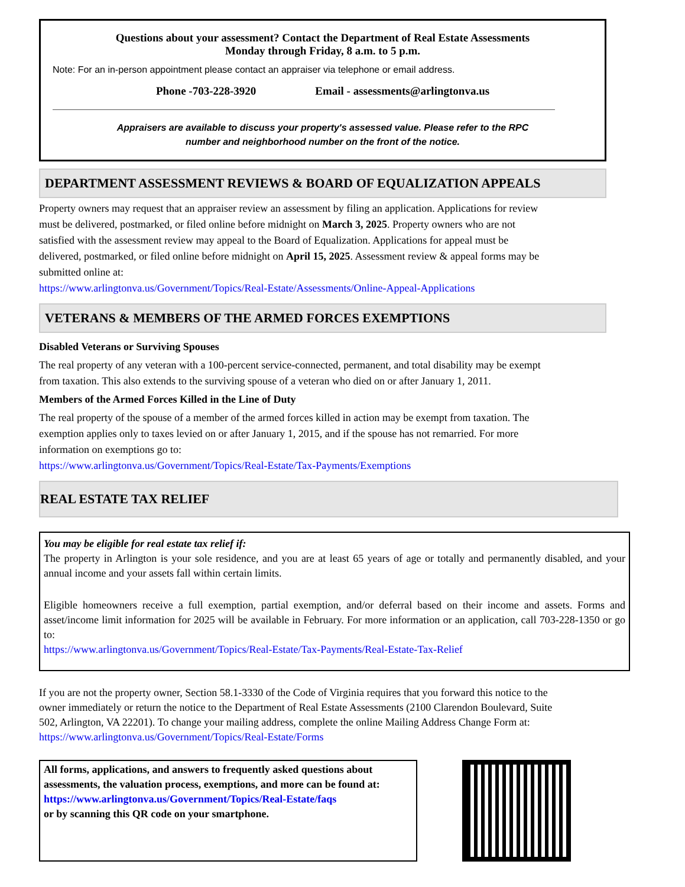Questions about your assessment? Contact the Department of Real Estate Assessments
Monday through Friday, 8 a.m. to 5 p.m.
Note: For an in-person appointment please contact an appraiser via telephone or email address.
Phone -703-228-3920 Email - assessments@arlingtonva.us
Appraisers are available to discuss your property's assessed value. Please refer to the RPC
number and neighborhood number on the front of the notice.
DEPARTMENT ASSESSMENT REVIEWS & BOARD OF EQUALIZATION APPEALS
Property owners may request that an appraiser review an assessment by filing an application. Applications for review must be delivered, postmarked, or filed online before midnight on March 3, 2025. Property owners who are not satisfied with the assessment review may appeal to the Board of Equalization. Applications for appeal must be delivered, postmarked, or filed online before midnight on April 15, 2025. Assessment review & appeal forms may be submitted online at:
https://www.arlingtonva.us/Government/Topics/Real-Estate/Assessments/Online-Appeal-Applications
VETERANS & MEMBERS OF THE ARMED FORCES EXEMPTIONS
Disabled Veterans or Surviving Spouses
The real property of any veteran with a 100-percent service-connected, permanent, and total disability may be exempt from taxation. This also extends to the surviving spouse of a veteran who died on or after January 1, 2011.
Members of the Armed Forces Killed in the Line of Duty
The real property of the spouse of a member of the armed forces killed in action may be exempt from taxation. The exemption applies only to taxes levied on or after January 1, 2015, and if the spouse has not remarried. For more information on exemptions go to:
https://www.arlingtonva.us/Government/Topics/Real-Estate/Tax-Payments/Exemptions
REAL ESTATE TAX RELIEF
You may be eligible for real estate tax relief if:
The property in Arlington is your sole residence, and you are at least 65 years of age or totally and permanently disabled, and your annual income and your assets fall within certain limits.
Eligible homeowners receive a full exemption, partial exemption, and/or deferral based on their income and assets. Forms and asset/income limit information for 2025 will be available in February. For more information or an application, call 703-228-1350 or go to:
https://www.arlingtonva.us/Government/Topics/Real-Estate/Tax-Payments/Real-Estate-Tax-Relief
If you are not the property owner, Section 58.1-3330 of the Code of Virginia requires that you forward this notice to the owner immediately or return the notice to the Department of Real Estate Assessments (2100 Clarendon Boulevard, Suite 502, Arlington, VA 22201). To change your mailing address, complete the online Mailing Address Change Form at: https://www.arlingtonva.us/Government/Topics/Real-Estate/Forms
All forms, applications, and answers to frequently asked questions about assessments, the valuation process, exemptions, and more can be found at:
https://www.arlingtonva.us/Government/Topics/Real-Estate/faqs
or by scanning this QR code on your smartphone.